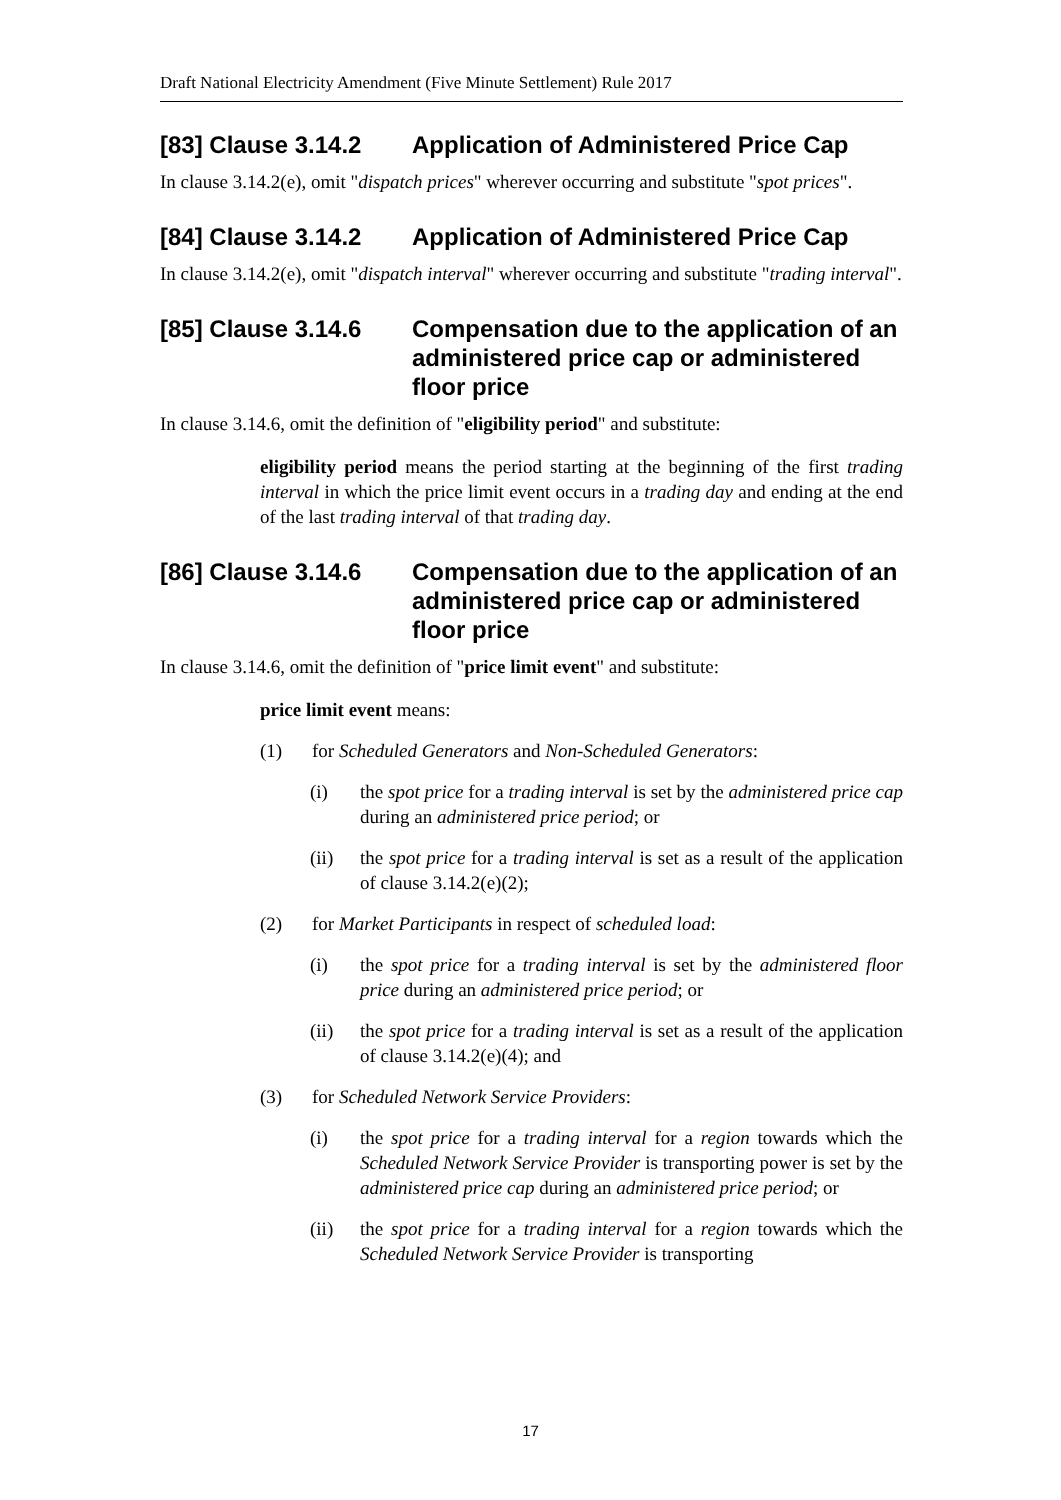Draft National Electricity Amendment (Five Minute Settlement) Rule 2017
[83] Clause 3.14.2 Application of Administered Price Cap
In clause 3.14.2(e), omit "dispatch prices" wherever occurring and substitute "spot prices".
[84] Clause 3.14.2 Application of Administered Price Cap
In clause 3.14.2(e), omit "dispatch interval" wherever occurring and substitute "trading interval".
[85] Clause 3.14.6 Compensation due to the application of an administered price cap or administered floor price
In clause 3.14.6, omit the definition of "eligibility period" and substitute:
eligibility period means the period starting at the beginning of the first trading interval in which the price limit event occurs in a trading day and ending at the end of the last trading interval of that trading day.
[86] Clause 3.14.6 Compensation due to the application of an administered price cap or administered floor price
In clause 3.14.6, omit the definition of "price limit event" and substitute:
price limit event means:
(1) for Scheduled Generators and Non-Scheduled Generators:
(i) the spot price for a trading interval is set by the administered price cap during an administered price period; or
(ii) the spot price for a trading interval is set as a result of the application of clause 3.14.2(e)(2);
(2) for Market Participants in respect of scheduled load:
(i) the spot price for a trading interval is set by the administered floor price during an administered price period; or
(ii) the spot price for a trading interval is set as a result of the application of clause 3.14.2(e)(4); and
(3) for Scheduled Network Service Providers:
(i) the spot price for a trading interval for a region towards which the Scheduled Network Service Provider is transporting power is set by the administered price cap during an administered price period; or
(ii) the spot price for a trading interval for a region towards which the Scheduled Network Service Provider is transporting
17